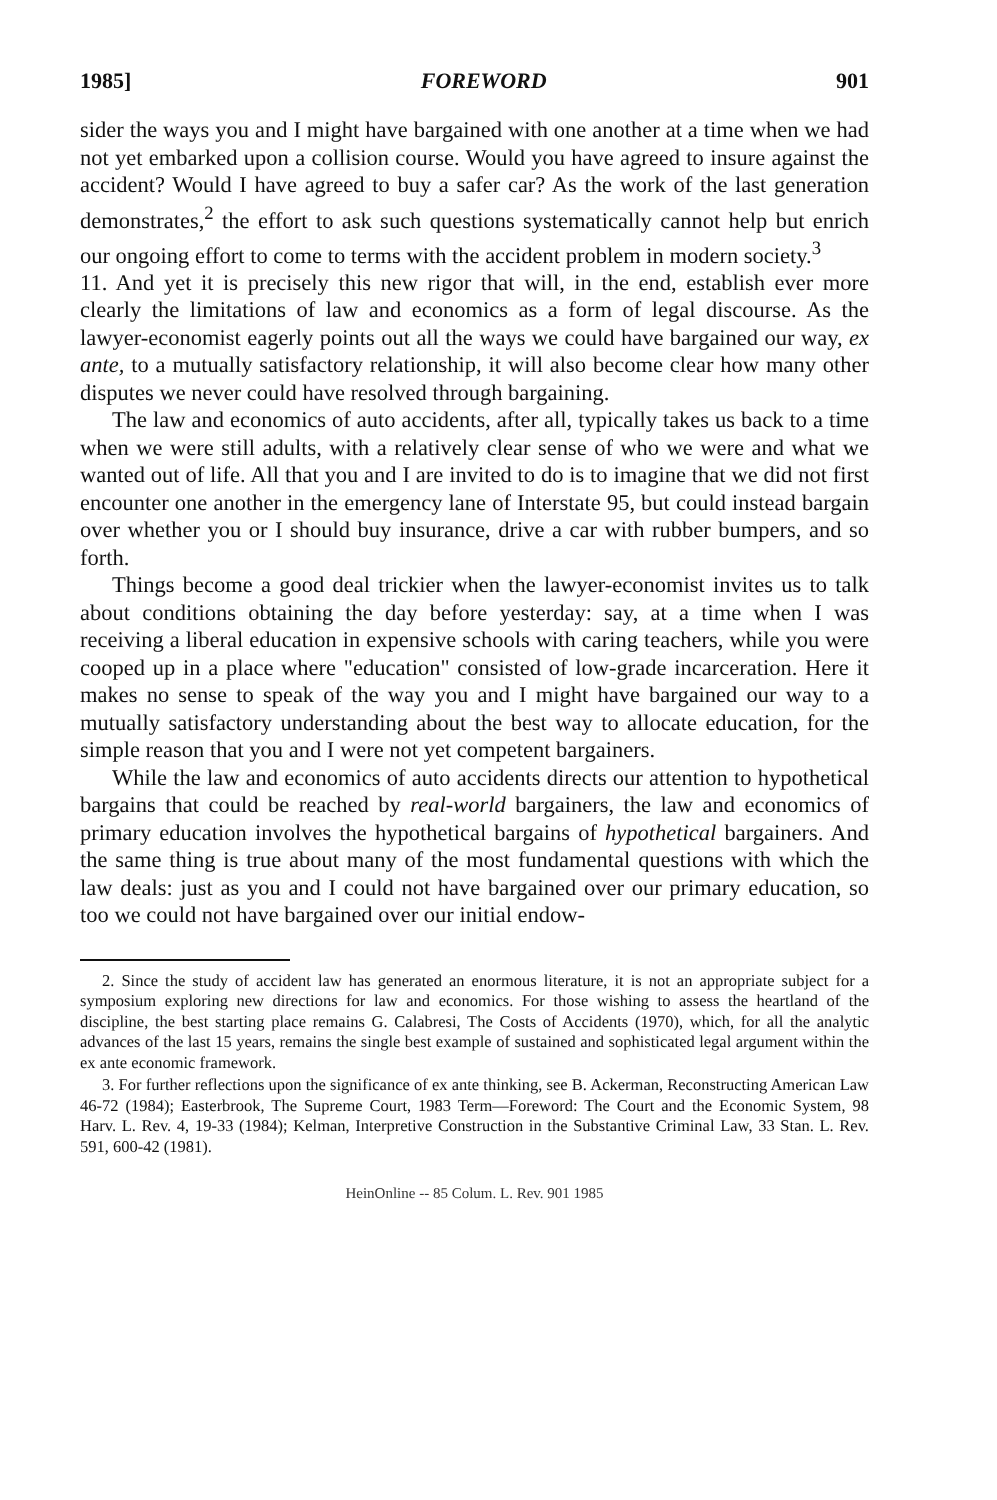1985] FOREWORD 901
sider the ways you and I might have bargained with one another at a time when we had not yet embarked upon a collision course. Would you have agreed to insure against the accident? Would I have agreed to buy a safer car? As the work of the last generation demonstrates,<sup>2</sup> the effort to ask such questions systematically cannot help but enrich our ongoing effort to come to terms with the accident problem in modern society.<sup>3</sup>
11. And yet it is precisely this new rigor that will, in the end, establish ever more clearly the limitations of law and economics as a form of legal discourse. As the lawyer-economist eagerly points out all the ways we could have bargained our way, ex ante, to a mutually satisfactory relationship, it will also become clear how many other disputes we never could have resolved through bargaining.
The law and economics of auto accidents, after all, typically takes us back to a time when we were still adults, with a relatively clear sense of who we were and what we wanted out of life. All that you and I are invited to do is to imagine that we did not first encounter one another in the emergency lane of Interstate 95, but could instead bargain over whether you or I should buy insurance, drive a car with rubber bumpers, and so forth.
Things become a good deal trickier when the lawyer-economist invites us to talk about conditions obtaining the day before yesterday: say, at a time when I was receiving a liberal education in expensive schools with caring teachers, while you were cooped up in a place where "education" consisted of low-grade incarceration. Here it makes no sense to speak of the way you and I might have bargained our way to a mutually satisfactory understanding about the best way to allocate education, for the simple reason that you and I were not yet competent bargainers.
While the law and economics of auto accidents directs our attention to hypothetical bargains that could be reached by real-world bargainers, the law and economics of primary education involves the hypothetical bargains of hypothetical bargainers. And the same thing is true about many of the most fundamental questions with which the law deals: just as you and I could not have bargained over our primary education, so too we could not have bargained over our initial endow-
2. Since the study of accident law has generated an enormous literature, it is not an appropriate subject for a symposium exploring new directions for law and economics. For those wishing to assess the heartland of the discipline, the best starting place remains G. Calabresi, The Costs of Accidents (1970), which, for all the analytic advances of the last 15 years, remains the single best example of sustained and sophisticated legal argument within the ex ante economic framework.
3. For further reflections upon the significance of ex ante thinking, see B. Ackerman, Reconstructing American Law 46-72 (1984); Easterbrook, The Supreme Court, 1983 Term—Foreword: The Court and the Economic System, 98 Harv. L. Rev. 4, 19-33 (1984); Kelman, Interpretive Construction in the Substantive Criminal Law, 33 Stan. L. Rev. 591, 600-42 (1981).
HeinOnline -- 85 Colum. L. Rev. 901 1985